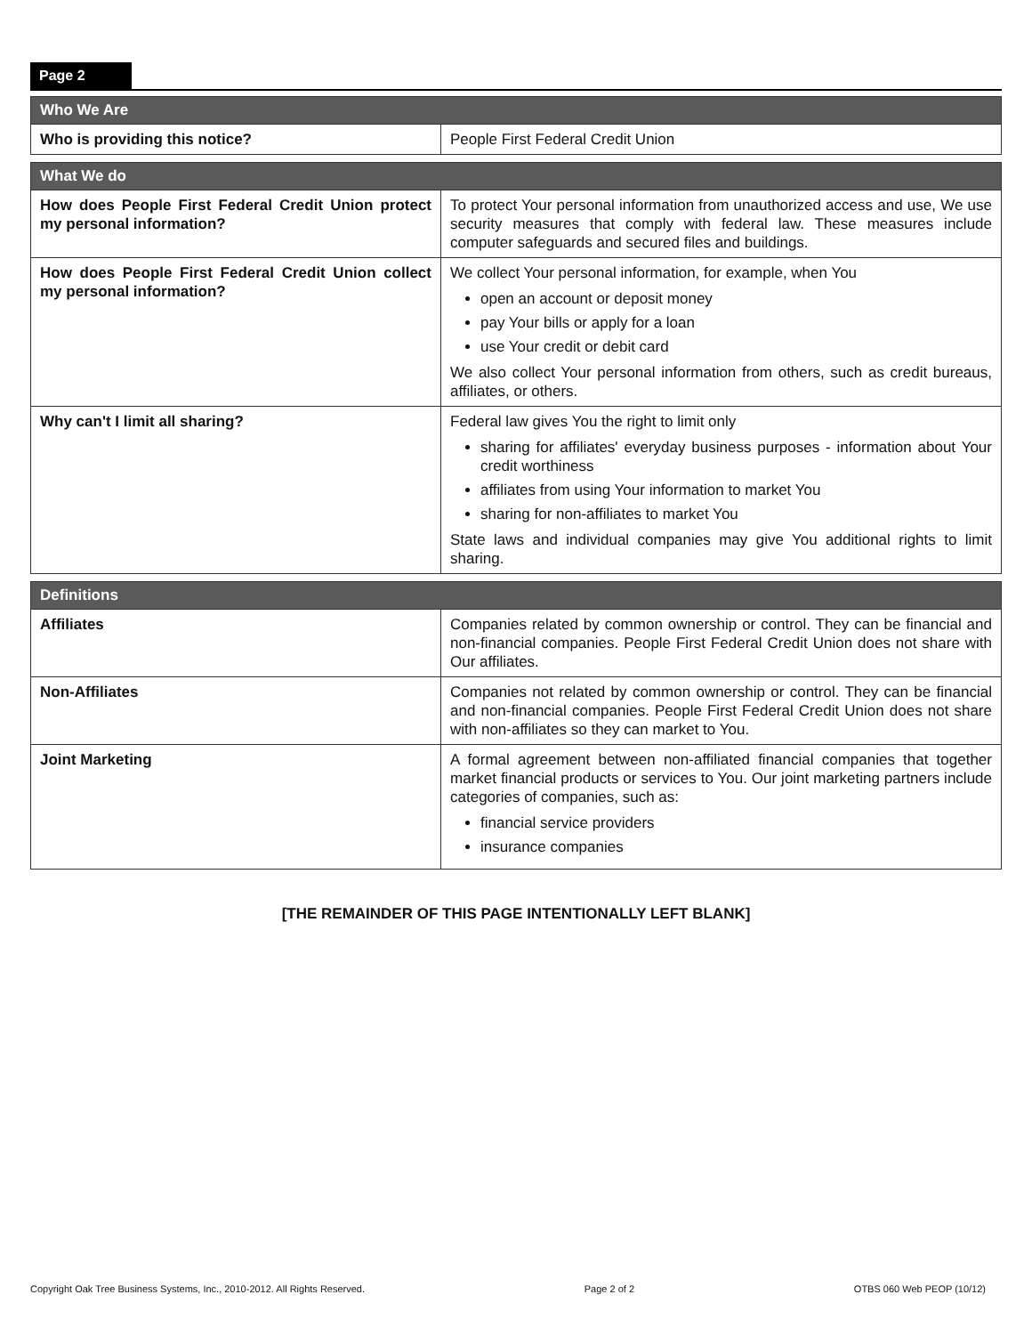Page 2
| Who We Are | |
| --- | --- |
| Who is providing this notice? | People First Federal Credit Union |
| What We do | |
| --- | --- |
| How does People First Federal Credit Union protect my personal information? | To protect Your personal information from unauthorized access and use, We use security measures that comply with federal law. These measures include computer safeguards and secured files and buildings. |
| How does People First Federal Credit Union collect my personal information? | We collect Your personal information, for example, when You open an account or deposit money pay Your bills or apply for a loan use Your credit or debit card We also collect Your personal information from others, such as credit bureaus, affiliates, or others. |
| Why can't I limit all sharing? | Federal law gives You the right to limit only sharing for affiliates' everyday business purposes - information about Your credit worthiness affiliates from using Your information to market You sharing for non-affiliates to market You State laws and individual companies may give You additional rights to limit sharing. |
| Definitions | |
| --- | --- |
| Affiliates | Companies related by common ownership or control. They can be financial and non-financial companies. People First Federal Credit Union does not share with Our affiliates. |
| Non-Affiliates | Companies not related by common ownership or control. They can be financial and non-financial companies. People First Federal Credit Union does not share with non-affiliates so they can market to You. |
| Joint Marketing | A formal agreement between non-affiliated financial companies that together market financial products or services to You. Our joint marketing partners include categories of companies, such as: financial service providers insurance companies |
[THE REMAINDER OF THIS PAGE INTENTIONALLY LEFT BLANK]
Copyright Oak Tree Business Systems, Inc., 2010-2012. All Rights Reserved. Page 2 of 2 OTBS 060 Web PEOP (10/12)